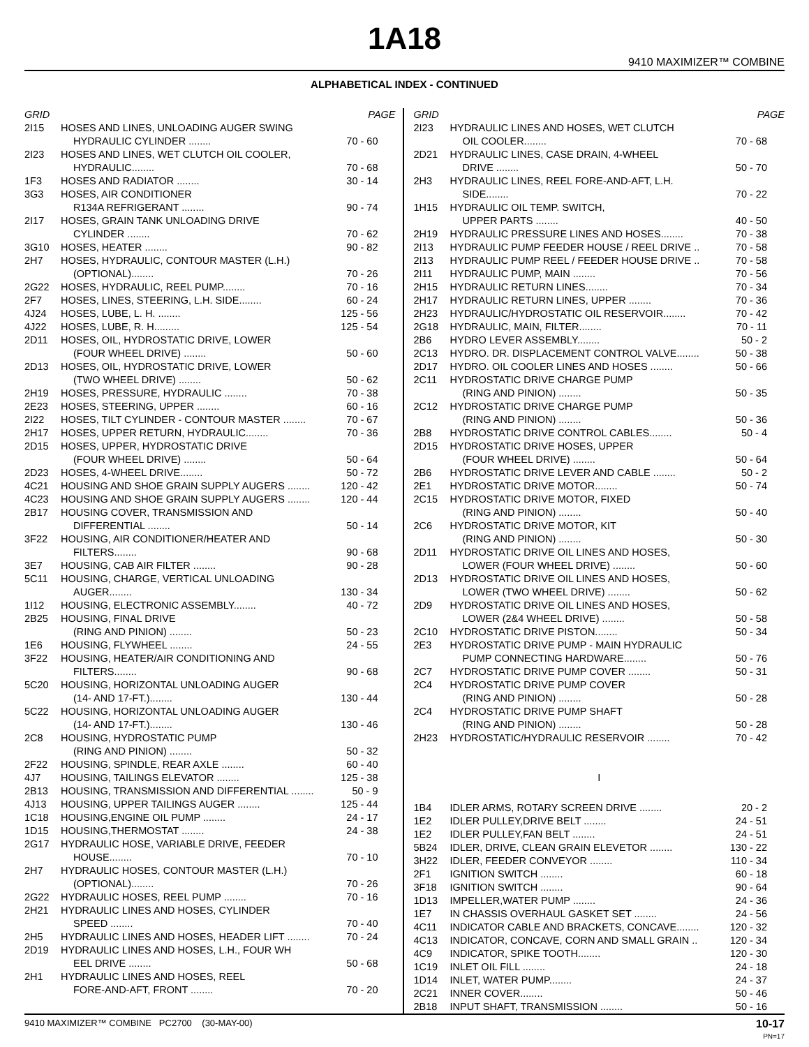1A18
9410 MAXIMIZER™ COMBINE
ALPHABETICAL INDEX - CONTINUED
| GRID | | PAGE |
| --- | --- | --- |
| 2I15 | HOSES AND LINES, UNLOADING AUGER SWING | |
| | HYDRAULIC CYLINDER ........ | 70 - 60 |
| 2I23 | HOSES AND LINES, WET CLUTCH OIL COOLER, | |
| | HYDRAULIC........ | 70 - 68 |
| 1F3 | HOSES AND RADIATOR ........ | 30 - 14 |
| 3G3 | HOSES, AIR CONDITIONER | |
| | R134A REFRIGERANT ........ | 90 - 74 |
| 2I17 | HOSES, GRAIN TANK UNLOADING DRIVE | |
| | CYLINDER ........ | 70 - 62 |
| 3G10 | HOSES, HEATER ........ | 90 - 82 |
| 2H7 | HOSES, HYDRAULIC, CONTOUR MASTER (L.H.) | |
| | (OPTIONAL)........ | 70 - 26 |
| 2G22 | HOSES, HYDRAULIC, REEL PUMP........ | 70 - 16 |
| 2F7 | HOSES, LINES, STEERING, L.H. SIDE........ | 60 - 24 |
| 4J24 | HOSES, LUBE, L. H. ........ | 125 - 56 |
| 4J22 | HOSES, LUBE, R. H......... | 125 - 54 |
| 2D11 | HOSES, OIL, HYDROSTATIC DRIVE, LOWER | |
| | (FOUR WHEEL DRIVE) ........ | 50 - 60 |
| 2D13 | HOSES, OIL, HYDROSTATIC DRIVE, LOWER | |
| | (TWO WHEEL DRIVE) ........ | 50 - 62 |
| 2H19 | HOSES, PRESSURE, HYDRAULIC ........ | 70 - 38 |
| 2E23 | HOSES, STEERING, UPPER ........ | 60 - 16 |
| 2I22 | HOSES, TILT CYLINDER - CONTOUR MASTER ........ | 70 - 67 |
| 2H17 | HOSES, UPPER RETURN, HYDRAULIC........ | 70 - 36 |
| 2D15 | HOSES, UPPER, HYDROSTATIC DRIVE | |
| | (FOUR WHEEL DRIVE) ........ | 50 - 64 |
| 2D23 | HOSES, 4-WHEEL DRIVE........ | 50 - 72 |
| 4C21 | HOUSING AND SHOE GRAIN SUPPLY AUGERS ........ | 120 - 42 |
| 4C23 | HOUSING AND SHOE GRAIN SUPPLY AUGERS ........ | 120 - 44 |
| 2B17 | HOUSING COVER, TRANSMISSION AND | |
| | DIFFERENTIAL ........ | 50 - 14 |
| 3F22 | HOUSING, AIR CONDITIONER/HEATER AND | |
| | FILTERS........ | 90 - 68 |
| 3E7 | HOUSING, CAB AIR FILTER ........ | 90 - 28 |
| 5C11 | HOUSING, CHARGE, VERTICAL UNLOADING | |
| | AUGER........ | 130 - 34 |
| 1I12 | HOUSING, ELECTRONIC ASSEMBLY........ | 40 - 72 |
| 2B25 | HOUSING, FINAL DRIVE | |
| | (RING AND PINION) ........ | 50 - 23 |
| 1E6 | HOUSING, FLYWHEEL ........ | 24 - 55 |
| 3F22 | HOUSING, HEATER/AIR CONDITIONING AND | |
| | FILTERS........ | 90 - 68 |
| 5C20 | HOUSING, HORIZONTAL UNLOADING AUGER | |
| | (14- AND 17-FT.)........ | 130 - 44 |
| 5C22 | HOUSING, HORIZONTAL UNLOADING AUGER | |
| | (14- AND 17-FT.)........ | 130 - 46 |
| 2C8 | HOUSING, HYDROSTATIC PUMP | |
| | (RING AND PINION) ........ | 50 - 32 |
| 2F22 | HOUSING, SPINDLE, REAR AXLE ........ | 60 - 40 |
| 4J7 | HOUSING, TAILINGS ELEVATOR ........ | 125 - 38 |
| 2B13 | HOUSING, TRANSMISSION AND DIFFERENTIAL ........ | 50 - 9 |
| 4J13 | HOUSING, UPPER TAILINGS AUGER ........ | 125 - 44 |
| 1C18 | HOUSING,ENGINE OIL PUMP ........ | 24 - 17 |
| 1D15 | HOUSING,THERMOSTAT ........ | 24 - 38 |
| 2G17 | HYDRAULIC HOSE, VARIABLE DRIVE, FEEDER | |
| | HOUSE........ | 70 - 10 |
| 2H7 | HYDRAULIC HOSES, CONTOUR MASTER (L.H.) | |
| | (OPTIONAL)........ | 70 - 26 |
| 2G22 | HYDRAULIC HOSES, REEL PUMP ........ | 70 - 16 |
| 2H21 | HYDRAULIC LINES AND HOSES, CYLINDER | |
| | SPEED ........ | 70 - 40 |
| 2H5 | HYDRAULIC LINES AND HOSES, HEADER LIFT ........ | 70 - 24 |
| 2D19 | HYDRAULIC LINES AND HOSES, L.H., FOUR WH | |
| | EEL DRIVE ........ | 50 - 68 |
| 2H1 | HYDRAULIC LINES AND HOSES, REEL | |
| | FORE-AND-AFT, FRONT ........ | 70 - 20 |
| GRID | | PAGE |
| --- | --- | --- |
| 2I23 | HYDRAULIC LINES AND HOSES, WET CLUTCH | |
| | OIL COOLER........ | 70 - 68 |
| 2D21 | HYDRAULIC LINES, CASE DRAIN, 4-WHEEL | |
| | DRIVE ........ | 50 - 70 |
| 2H3 | HYDRAULIC LINES, REEL FORE-AND-AFT, L.H. | |
| | SIDE........ | 70 - 22 |
| 1H15 | HYDRAULIC OIL TEMP. SWITCH, | |
| | UPPER PARTS ........ | 40 - 50 |
| 2H19 | HYDRAULIC PRESSURE LINES AND HOSES........ | 70 - 38 |
| 2I13 | HYDRAULIC PUMP FEEDER HOUSE / REEL DRIVE .. | 70 - 58 |
| 2I13 | HYDRAULIC PUMP REEL / FEEDER HOUSE DRIVE .. | 70 - 58 |
| 2I11 | HYDRAULIC PUMP, MAIN ........ | 70 - 56 |
| 2H15 | HYDRAULIC RETURN LINES........ | 70 - 34 |
| 2H17 | HYDRAULIC RETURN LINES, UPPER ........ | 70 - 36 |
| 2H23 | HYDRAULIC/HYDROSTATIC OIL RESERVOIR........ | 70 - 42 |
| 2G18 | HYDRAULIC, MAIN, FILTER........ | 70 - 11 |
| 2B6 | HYDRO LEVER ASSEMBLY........ | 50 - 2 |
| 2C13 | HYDRO. DR. DISPLACEMENT CONTROL VALVE........ | 50 - 38 |
| 2D17 | HYDRO. OIL COOLER LINES AND HOSES ........ | 50 - 66 |
| 2C11 | HYDROSTATIC DRIVE CHARGE PUMP | |
| | (RING AND PINION) ........ | 50 - 35 |
| 2C12 | HYDROSTATIC DRIVE CHARGE PUMP | |
| | (RING AND PINION) ........ | 50 - 36 |
| 2B8 | HYDROSTATIC DRIVE CONTROL CABLES........ | 50 - 4 |
| 2D15 | HYDROSTATIC DRIVE HOSES, UPPER | |
| | (FOUR WHEEL DRIVE) ........ | 50 - 64 |
| 2B6 | HYDROSTATIC DRIVE LEVER AND CABLE ........ | 50 - 2 |
| 2E1 | HYDROSTATIC DRIVE MOTOR........ | 50 - 74 |
| 2C15 | HYDROSTATIC DRIVE MOTOR, FIXED | |
| | (RING AND PINION) ........ | 50 - 40 |
| 2C6 | HYDROSTATIC DRIVE MOTOR, KIT | |
| | (RING AND PINION) ........ | 50 - 30 |
| 2D11 | HYDROSTATIC DRIVE OIL LINES AND HOSES, | |
| | LOWER (FOUR WHEEL DRIVE) ........ | 50 - 60 |
| 2D13 | HYDROSTATIC DRIVE OIL LINES AND HOSES, | |
| | LOWER (TWO WHEEL DRIVE) ........ | 50 - 62 |
| 2D9 | HYDROSTATIC DRIVE OIL LINES AND HOSES, | |
| | LOWER (2&4 WHEEL DRIVE) ........ | 50 - 58 |
| 2C10 | HYDROSTATIC DRIVE PISTON........ | 50 - 34 |
| 2E3 | HYDROSTATIC DRIVE PUMP - MAIN HYDRAULIC | |
| | PUMP CONNECTING HARDWARE........ | 50 - 76 |
| 2C7 | HYDROSTATIC DRIVE PUMP COVER ........ | 50 - 31 |
| 2C4 | HYDROSTATIC DRIVE PUMP COVER | |
| | (RING AND PINION) ........ | 50 - 28 |
| 2C4 | HYDROSTATIC DRIVE PUMP SHAFT | |
| | (RING AND PINION) ........ | 50 - 28 |
| 2H23 | HYDROSTATIC/HYDRAULIC RESERVOIR ........ | 70 - 42 |
| I | | |
| 1B4 | IDLER ARMS, ROTARY SCREEN DRIVE ........ | 20 - 2 |
| 1E2 | IDLER PULLEY,DRIVE BELT ........ | 24 - 51 |
| 1E2 | IDLER PULLEY,FAN BELT ........ | 24 - 51 |
| 5B24 | IDLER, DRIVE, CLEAN GRAIN ELEVETOR ........ | 130 - 22 |
| 3H22 | IDLER, FEEDER CONVEYOR ........ | 110 - 34 |
| 2F1 | IGNITION SWITCH ........ | 60 - 18 |
| 3F18 | IGNITION SWITCH ........ | 90 - 64 |
| 1D13 | IMPELLER,WATER PUMP ........ | 24 - 36 |
| 1E7 | IN CHASSIS OVERHAUL GASKET SET ........ | 24 - 56 |
| 4C11 | INDICATOR CABLE AND BRACKETS, CONCAVE........ | 120 - 32 |
| 4C13 | INDICATOR, CONCAVE, CORN AND SMALL GRAIN .. | 120 - 34 |
| 4C9 | INDICATOR, SPIKE TOOTH........ | 120 - 30 |
| 1C19 | INLET OIL FILL ........ | 24 - 18 |
| 1D14 | INLET, WATER PUMP........ | 24 - 37 |
| 2C21 | INNER COVER........ | 50 - 46 |
| 2B18 | INPUT SHAFT, TRANSMISSION ........ | 50 - 16 |
9410 MAXIMIZER™ COMBINE PC2700 (30-MAY-00) 10-17
PN=17